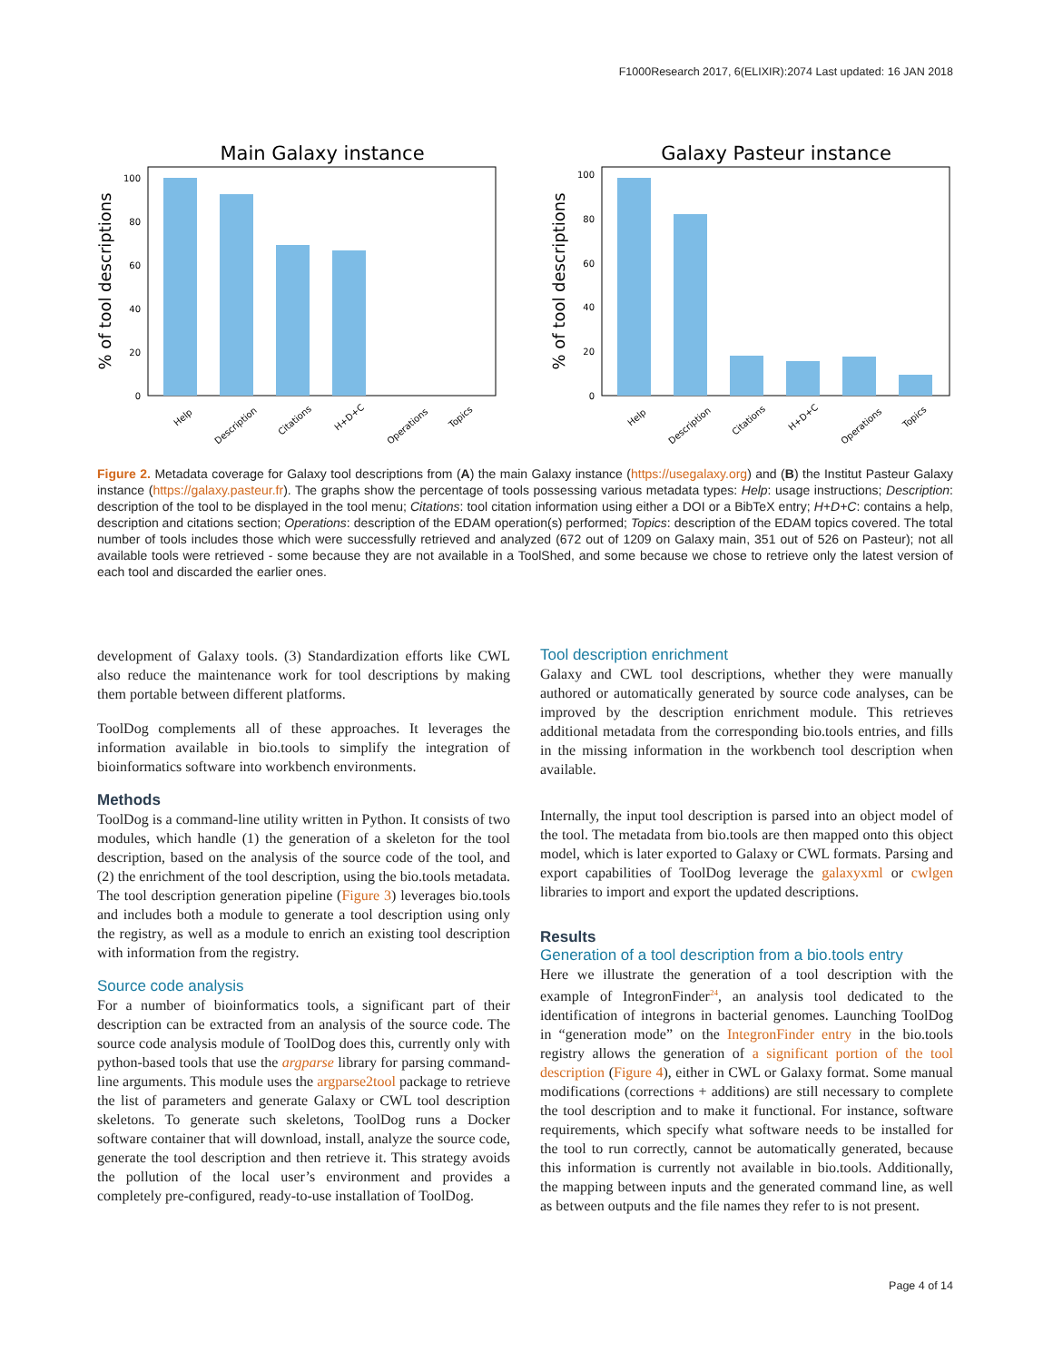F1000Research 2017, 6(ELIXIR):2074 Last updated: 16 JAN 2018
Main Galaxy instance
% of tool descriptions
0
20
40
60
80
100
Help
Description
Citations
H+D+C
Operations
Topics
Galaxy Pasteur instance
% of tool descriptions
0
20
40
60
80
100
Help
Description
Citations
H+D+C
Operations
Topics
Figure 2. Metadata coverage for Galaxy tool descriptions from (A) the main Galaxy instance (https://usegalaxy.org) and (B) the Institut Pasteur Galaxy instance (https://galaxy.pasteur.fr). The graphs show the percentage of tools possessing various metadata types: Help: usage instructions; Description: description of the tool to be displayed in the tool menu; Citations: tool citation information using either a DOI or a BibTeX entry; H+D+C: contains a help, description and citations section; Operations: description of the EDAM operation(s) performed; Topics: description of the EDAM topics covered. The total number of tools includes those which were successfully retrieved and analyzed (672 out of 1209 on Galaxy main, 351 out of 526 on Pasteur); not all available tools were retrieved - some because they are not available in a ToolShed, and some because we chose to retrieve only the latest version of each tool and discarded the earlier ones.
development of Galaxy tools. (3) Standardization efforts like CWL also reduce the maintenance work for tool descriptions by making them portable between different platforms.
ToolDog complements all of these approaches. It leverages the information available in bio.tools to simplify the integration of bioinformatics software into workbench environments.
Methods
ToolDog is a command-line utility written in Python. It consists of two modules, which handle (1) the generation of a skeleton for the tool description, based on the analysis of the source code of the tool, and (2) the enrichment of the tool description, using the bio.tools metadata. The tool description generation pipeline (Figure 3) leverages bio.tools and includes both a module to generate a tool description using only the registry, as well as a module to enrich an existing tool description with information from the registry.
Source code analysis
For a number of bioinformatics tools, a significant part of their description can be extracted from an analysis of the source code. The source code analysis module of ToolDog does this, currently only with python-based tools that use the argparse library for parsing command-line arguments. This module uses the argparse2tool package to retrieve the list of parameters and generate Galaxy or CWL tool description skeletons. To generate such skeletons, ToolDog runs a Docker software container that will download, install, analyze the source code, generate the tool description and then retrieve it. This strategy avoids the pollution of the local user’s environment and provides a completely pre-configured, ready-to-use installation of ToolDog.
Tool description enrichment
Galaxy and CWL tool descriptions, whether they were manually authored or automatically generated by source code analyses, can be improved by the description enrichment module. This retrieves additional metadata from the corresponding bio.tools entries, and fills in the missing information in the workbench tool description when available.
Internally, the input tool description is parsed into an object model of the tool. The metadata from bio.tools are then mapped onto this object model, which is later exported to Galaxy or CWL formats. Parsing and export capabilities of ToolDog leverage the galaxyxml or cwlgen libraries to import and export the updated descriptions.
Results
Generation of a tool description from a bio.tools entry
Here we illustrate the generation of a tool description with the example of IntegronFinder<sup>24</sup>, an analysis tool dedicated to the identification of integrons in bacterial genomes. Launching ToolDog in “generation mode” on the IntegronFinder entry in the bio.tools registry allows the generation of a significant portion of the tool description (Figure 4), either in CWL or Galaxy format. Some manual modifications (corrections + additions) are still necessary to complete the tool description and to make it functional. For instance, software requirements, which specify what software needs to be installed for the tool to run correctly, cannot be automatically generated, because this information is currently not available in bio.tools. Additionally, the mapping between inputs and the generated command line, as well as between outputs and the file names they refer to is not present.
Page 4 of 14